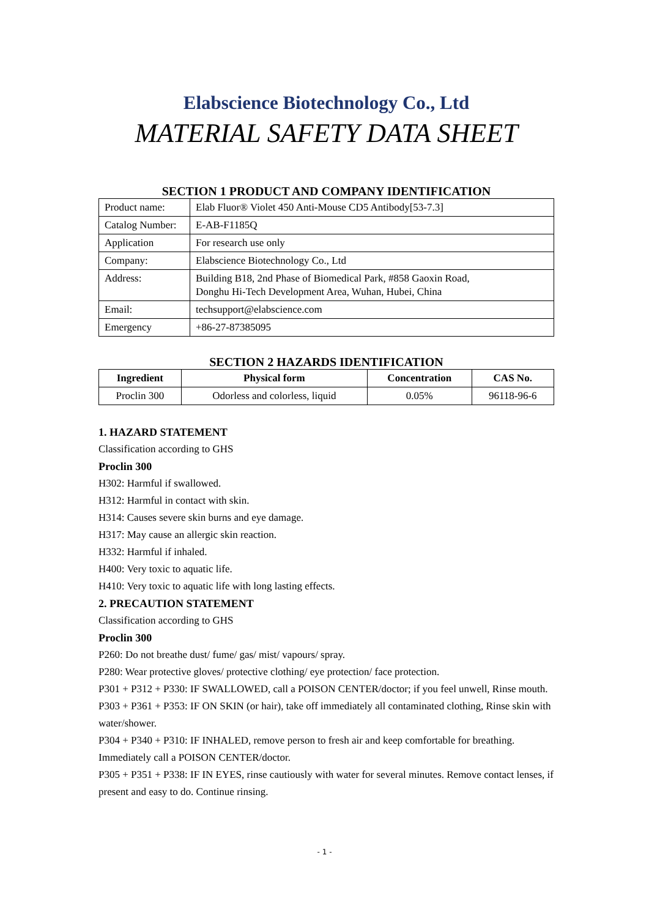Elabscience Biotechnology Co., Ltd
MATERIAL SAFETY DATA SHEET
SECTION 1 PRODUCT AND COMPANY IDENTIFICATION
| Product name: | Elab Fluor® Violet 450 Anti-Mouse CD5 Antibody[53-7.3] |
| Catalog Number: | E-AB-F1185Q |
| Application | For research use only |
| Company: | Elabscience Biotechnology Co., Ltd |
| Address: | Building B18, 2nd Phase of Biomedical Park, #858 Gaoxin Road, Donghu Hi-Tech Development Area, Wuhan, Hubei, China |
| Email: | techsupport@elabscience.com |
| Emergency | +86-27-87385095 |
SECTION 2 HAZARDS IDENTIFICATION
| Ingredient | Physical form | Concentration | CAS No. |
| --- | --- | --- | --- |
| Proclin 300 | Odorless and colorless, liquid | 0.05% | 96118-96-6 |
1. HAZARD STATEMENT
Classification according to GHS
Proclin 300
H302: Harmful if swallowed.
H312: Harmful in contact with skin.
H314: Causes severe skin burns and eye damage.
H317: May cause an allergic skin reaction.
H332: Harmful if inhaled.
H400: Very toxic to aquatic life.
H410: Very toxic to aquatic life with long lasting effects.
2. PRECAUTION STATEMENT
Classification according to GHS
Proclin 300
P260: Do not breathe dust/ fume/ gas/ mist/ vapours/ spray.
P280: Wear protective gloves/ protective clothing/ eye protection/ face protection.
P301 + P312 + P330: IF SWALLOWED, call a POISON CENTER/doctor; if you feel unwell, Rinse mouth.
P303 + P361 + P353: IF ON SKIN (or hair), take off immediately all contaminated clothing, Rinse skin with water/shower.
P304 + P340 + P310: IF INHALED, remove person to fresh air and keep comfortable for breathing. Immediately call a POISON CENTER/doctor.
P305 + P351 + P338: IF IN EYES, rinse cautiously with water for several minutes. Remove contact lenses, if present and easy to do. Continue rinsing.
- 1 -